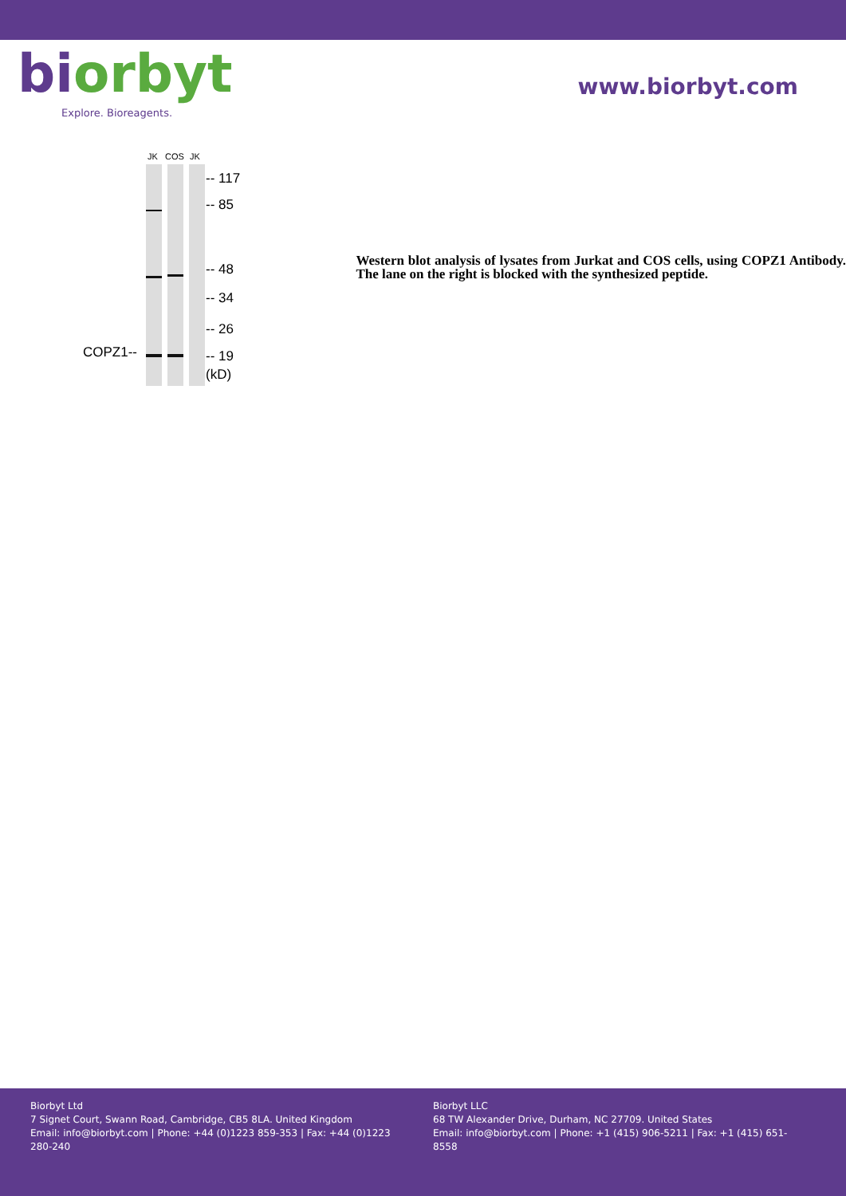bi orbyt
Explore. Bioreagents.
www.biorbyt.com
JK COS JK
-- 117
-- 85
-- 48
-- 34
-- 26
-- 19
(kD)
COPZ1--
Western blot analysis of lysates from Jurkat and COS cells, using COPZ1 Antibody. The lane on the right is blocked with the synthesized peptide.
Biorbyt Ltd
7 Signet Court, Swann Road, Cambridge, CB5 8LA. United Kingdom
Email: info@biorbyt.com | Phone: +44 (0)1223 859-353 | Fax: +44 (0)1223 280-240
Biorbyt LLC
68 TW Alexander Drive, Durham, NC 27709. United States
Email: info@biorbyt.com | Phone: +1 (415) 906-5211 | Fax: +1 (415) 651-8558